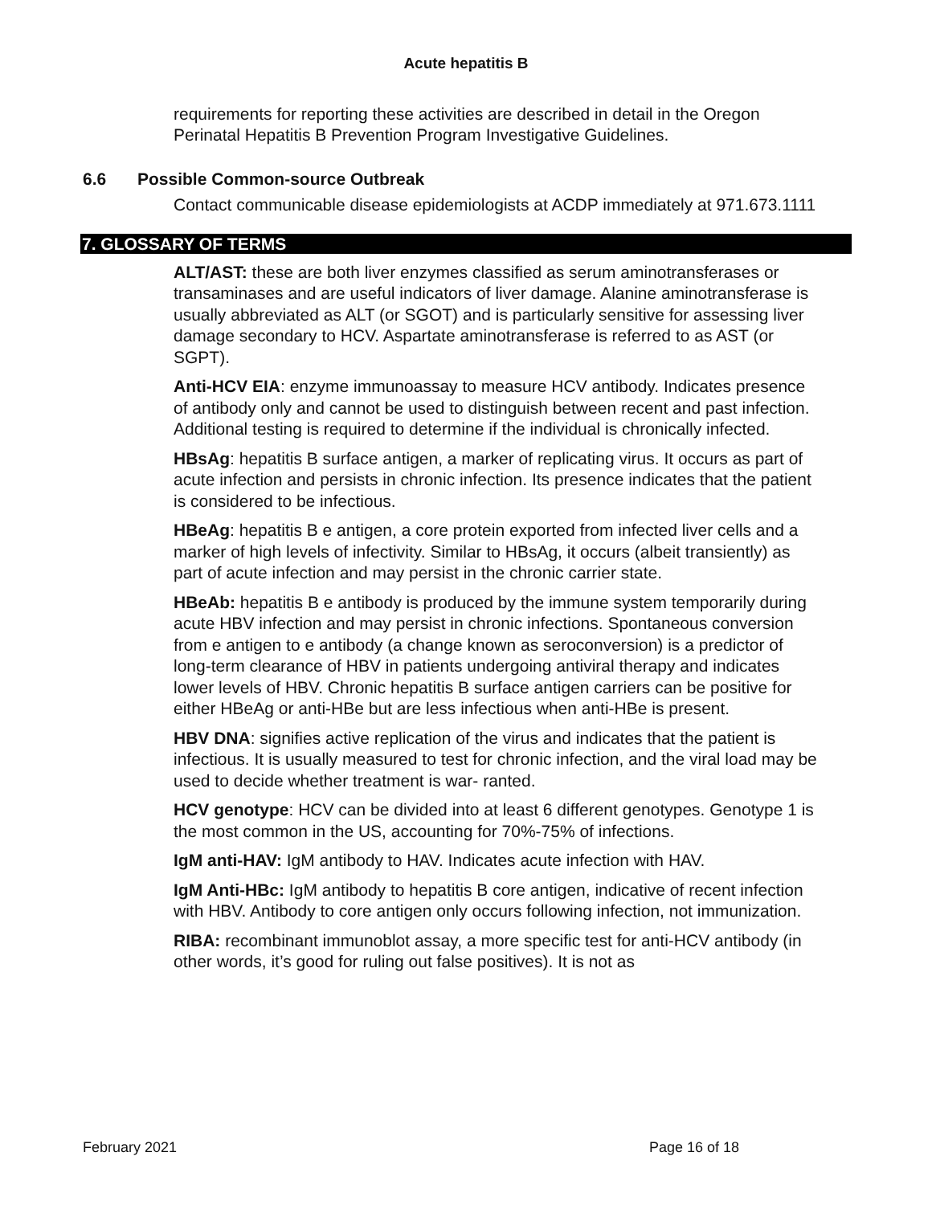Acute hepatitis B
requirements for reporting these activities are described in detail in the Oregon Perinatal Hepatitis B Prevention Program Investigative Guidelines.
6.6 Possible Common-source Outbreak
Contact communicable disease epidemiologists at ACDP immediately at 971.673.1111
7. GLOSSARY OF TERMS
ALT/AST: these are both liver enzymes classified as serum aminotransferases or transaminases and are useful indicators of liver damage. Alanine aminotransferase is usually abbreviated as ALT (or SGOT) and is particularly sensitive for assessing liver damage secondary to HCV. Aspartate aminotransferase is referred to as AST (or SGPT).
Anti-HCV EIA: enzyme immunoassay to measure HCV antibody. Indicates presence of antibody only and cannot be used to distinguish between recent and past infection. Additional testing is required to determine if the individual is chronically infected.
HBsAg: hepatitis B surface antigen, a marker of replicating virus. It occurs as part of acute infection and persists in chronic infection. Its presence indicates that the patient is considered to be infectious.
HBeAg: hepatitis B e antigen, a core protein exported from infected liver cells and a marker of high levels of infectivity. Similar to HBsAg, it occurs (albeit transiently) as part of acute infection and may persist in the chronic carrier state.
HBeAb: hepatitis B e antibody is produced by the immune system temporarily during acute HBV infection and may persist in chronic infections. Spontaneous conversion from e antigen to e antibody (a change known as seroconversion) is a predictor of long-term clearance of HBV in patients undergoing antiviral therapy and indicates lower levels of HBV. Chronic hepatitis B surface antigen carriers can be positive for either HBeAg or anti-HBe but are less infectious when anti-HBe is present.
HBV DNA: signifies active replication of the virus and indicates that the patient is infectious. It is usually measured to test for chronic infection, and the viral load may be used to decide whether treatment is war- ranted.
HCV genotype: HCV can be divided into at least 6 different genotypes. Genotype 1 is the most common in the US, accounting for 70%-75% of infections.
IgM anti-HAV: IgM antibody to HAV. Indicates acute infection with HAV.
IgM Anti-HBc: IgM antibody to hepatitis B core antigen, indicative of recent infection with HBV. Antibody to core antigen only occurs following infection, not immunization.
RIBA: recombinant immunoblot assay, a more specific test for anti-HCV antibody (in other words, it’s good for ruling out false positives). It is not as
February 2021 Page 16 of 18